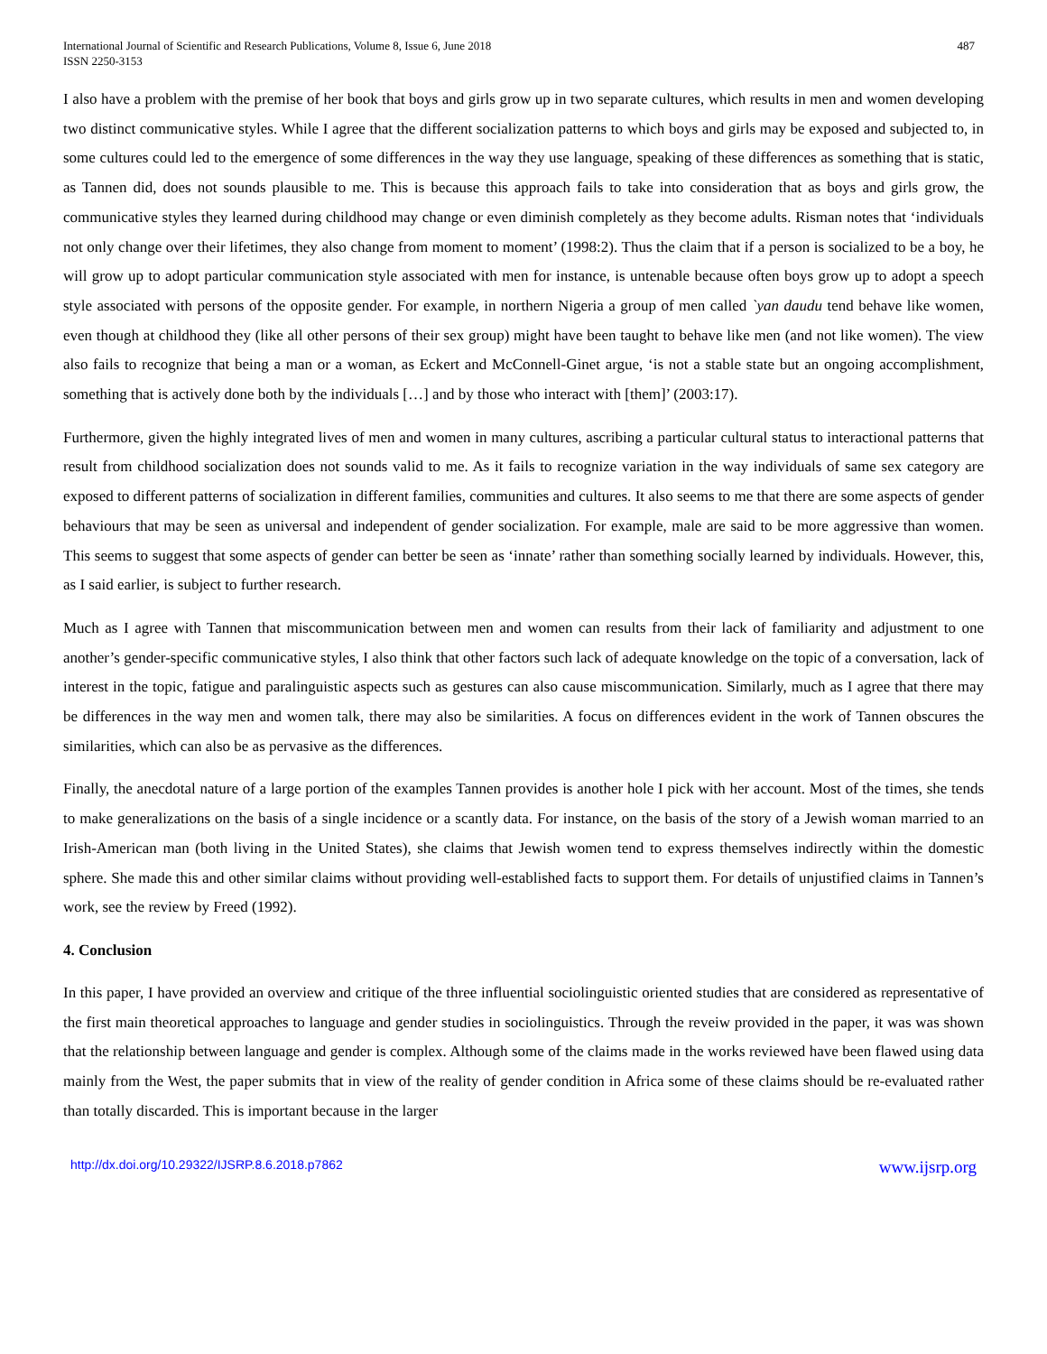International Journal of Scientific and Research Publications, Volume 8, Issue 6, June 2018
ISSN 2250-3153
487
I also have a problem with the premise of her book that boys and girls grow up in two separate cultures, which results in men and women developing two distinct communicative styles. While I agree that the different socialization patterns to which boys and girls may be exposed and subjected to, in some cultures could led to the emergence of some differences in the way they use language, speaking of these differences as something that is static, as Tannen did, does not sounds plausible to me. This is because this approach fails to take into consideration that as boys and girls grow, the communicative styles they learned during childhood may change or even diminish completely as they become adults. Risman notes that ‘individuals not only change over their lifetimes, they also change from moment to moment’ (1998:2). Thus the claim that if a person is socialized to be a boy, he will grow up to adopt particular communication style associated with men for instance, is untenable because often boys grow up to adopt a speech style associated with persons of the opposite gender. For example, in northern Nigeria a group of men called `yan daudu tend behave like women, even though at childhood they (like all other persons of their sex group) might have been taught to behave like men (and not like women). The view also fails to recognize that being a man or a woman, as Eckert and McConnell-Ginet argue, ‘is not a stable state but an ongoing accomplishment, something that is actively done both by the individuals […] and by those who interact with [them]’ (2003:17).
Furthermore, given the highly integrated lives of men and women in many cultures, ascribing a particular cultural status to interactional patterns that result from childhood socialization does not sounds valid to me. As it fails to recognize variation in the way individuals of same sex category are exposed to different patterns of socialization in different families, communities and cultures. It also seems to me that there are some aspects of gender behaviours that may be seen as universal and independent of gender socialization. For example, male are said to be more aggressive than women. This seems to suggest that some aspects of gender can better be seen as ‘innate’ rather than something socially learned by individuals. However, this, as I said earlier, is subject to further research.
Much as I agree with Tannen that miscommunication between men and women can results from their lack of familiarity and adjustment to one another’s gender-specific communicative styles, I also think that other factors such lack of adequate knowledge on the topic of a conversation, lack of interest in the topic, fatigue and paralinguistic aspects such as gestures can also cause miscommunication. Similarly, much as I agree that there may be differences in the way men and women talk, there may also be similarities. A focus on differences evident in the work of Tannen obscures the similarities, which can also be as pervasive as the differences.
Finally, the anecdotal nature of a large portion of the examples Tannen provides is another hole I pick with her account. Most of the times, she tends to make generalizations on the basis of a single incidence or a scantly data. For instance, on the basis of the story of a Jewish woman married to an Irish-American man (both living in the United States), she claims that Jewish women tend to express themselves indirectly within the domestic sphere. She made this and other similar claims without providing well-established facts to support them. For details of unjustified claims in Tannen’s work, see the review by Freed (1992).
4. Conclusion
In this paper, I have provided an overview and critique of the three influential sociolinguistic oriented studies that are considered as representative of the first main theoretical approaches to language and gender studies in sociolinguistics. Through the reveiw provided in the paper, it was was shown that the relationship between language and gender is complex. Although some of the claims made in the works reviewed have been flawed using data mainly from the West, the paper submits that in view of the reality of gender condition in Africa some of these claims should be re-evaluated rather than totally discarded. This is important because in the larger
http://dx.doi.org/10.29322/IJSRP.8.6.2018.p7862 www.ijsrp.org